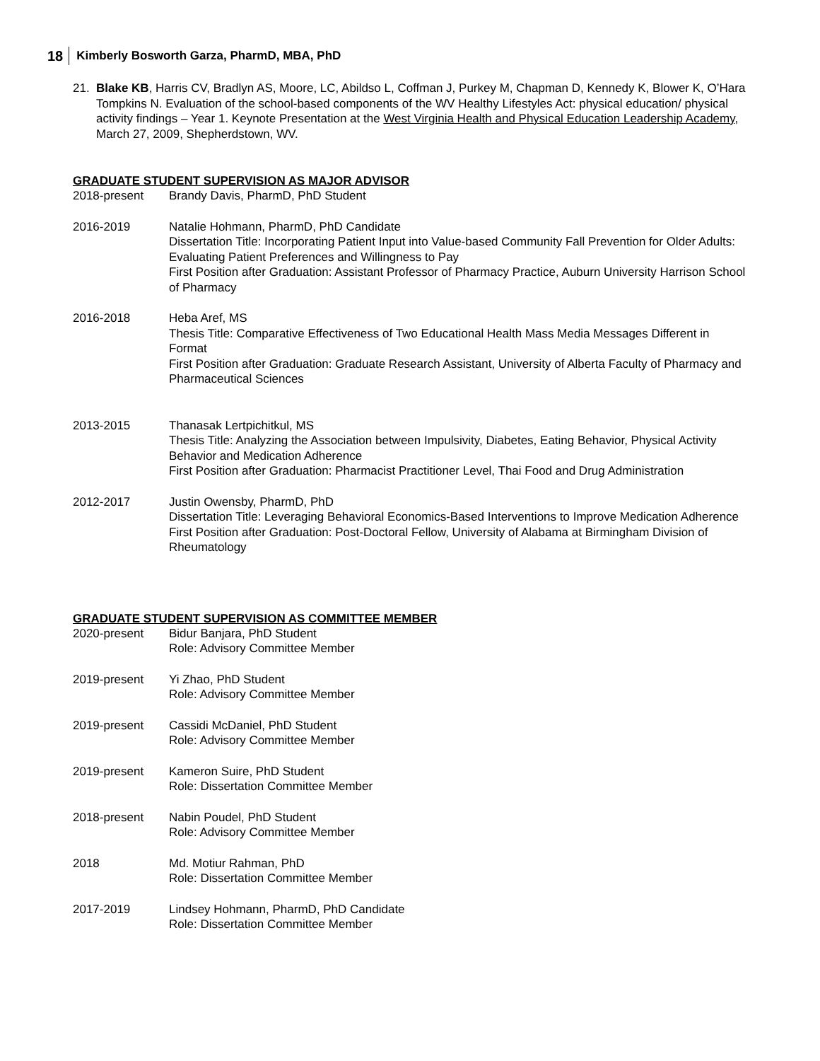18 Kimberly Bosworth Garza, PharmD, MBA, PhD
21. Blake KB, Harris CV, Bradlyn AS, Moore, LC, Abildso L, Coffman J, Purkey M, Chapman D, Kennedy K, Blower K, O’Hara Tompkins N. Evaluation of the school-based components of the WV Healthy Lifestyles Act: physical education/ physical activity findings – Year 1. Keynote Presentation at the West Virginia Health and Physical Education Leadership Academy, March 27, 2009, Shepherdstown, WV.
GRADUATE STUDENT SUPERVISION AS MAJOR ADVISOR
2018-present Brandy Davis, PharmD, PhD Student
2016-2019 Natalie Hohmann, PharmD, PhD Candidate
Dissertation Title: Incorporating Patient Input into Value-based Community Fall Prevention for Older Adults: Evaluating Patient Preferences and Willingness to Pay
First Position after Graduation: Assistant Professor of Pharmacy Practice, Auburn University Harrison School of Pharmacy
2016-2018 Heba Aref, MS
Thesis Title: Comparative Effectiveness of Two Educational Health Mass Media Messages Different in Format
First Position after Graduation: Graduate Research Assistant, University of Alberta Faculty of Pharmacy and Pharmaceutical Sciences
2013-2015 Thanasak Lertpichitkul, MS
Thesis Title: Analyzing the Association between Impulsivity, Diabetes, Eating Behavior, Physical Activity Behavior and Medication Adherence
First Position after Graduation: Pharmacist Practitioner Level, Thai Food and Drug Administration
2012-2017 Justin Owensby, PharmD, PhD
Dissertation Title: Leveraging Behavioral Economics-Based Interventions to Improve Medication Adherence
First Position after Graduation: Post-Doctoral Fellow, University of Alabama at Birmingham Division of Rheumatology
GRADUATE STUDENT SUPERVISION AS COMMITTEE MEMBER
2020-present Bidur Banjara, PhD Student
Role: Advisory Committee Member
2019-present Yi Zhao, PhD Student
Role: Advisory Committee Member
2019-present Cassidi McDaniel, PhD Student
Role: Advisory Committee Member
2019-present Kameron Suire, PhD Student
Role: Dissertation Committee Member
2018-present Nabin Poudel, PhD Student
Role: Advisory Committee Member
2018 Md. Motiur Rahman, PhD
Role: Dissertation Committee Member
2017-2019 Lindsey Hohmann, PharmD, PhD Candidate
Role: Dissertation Committee Member